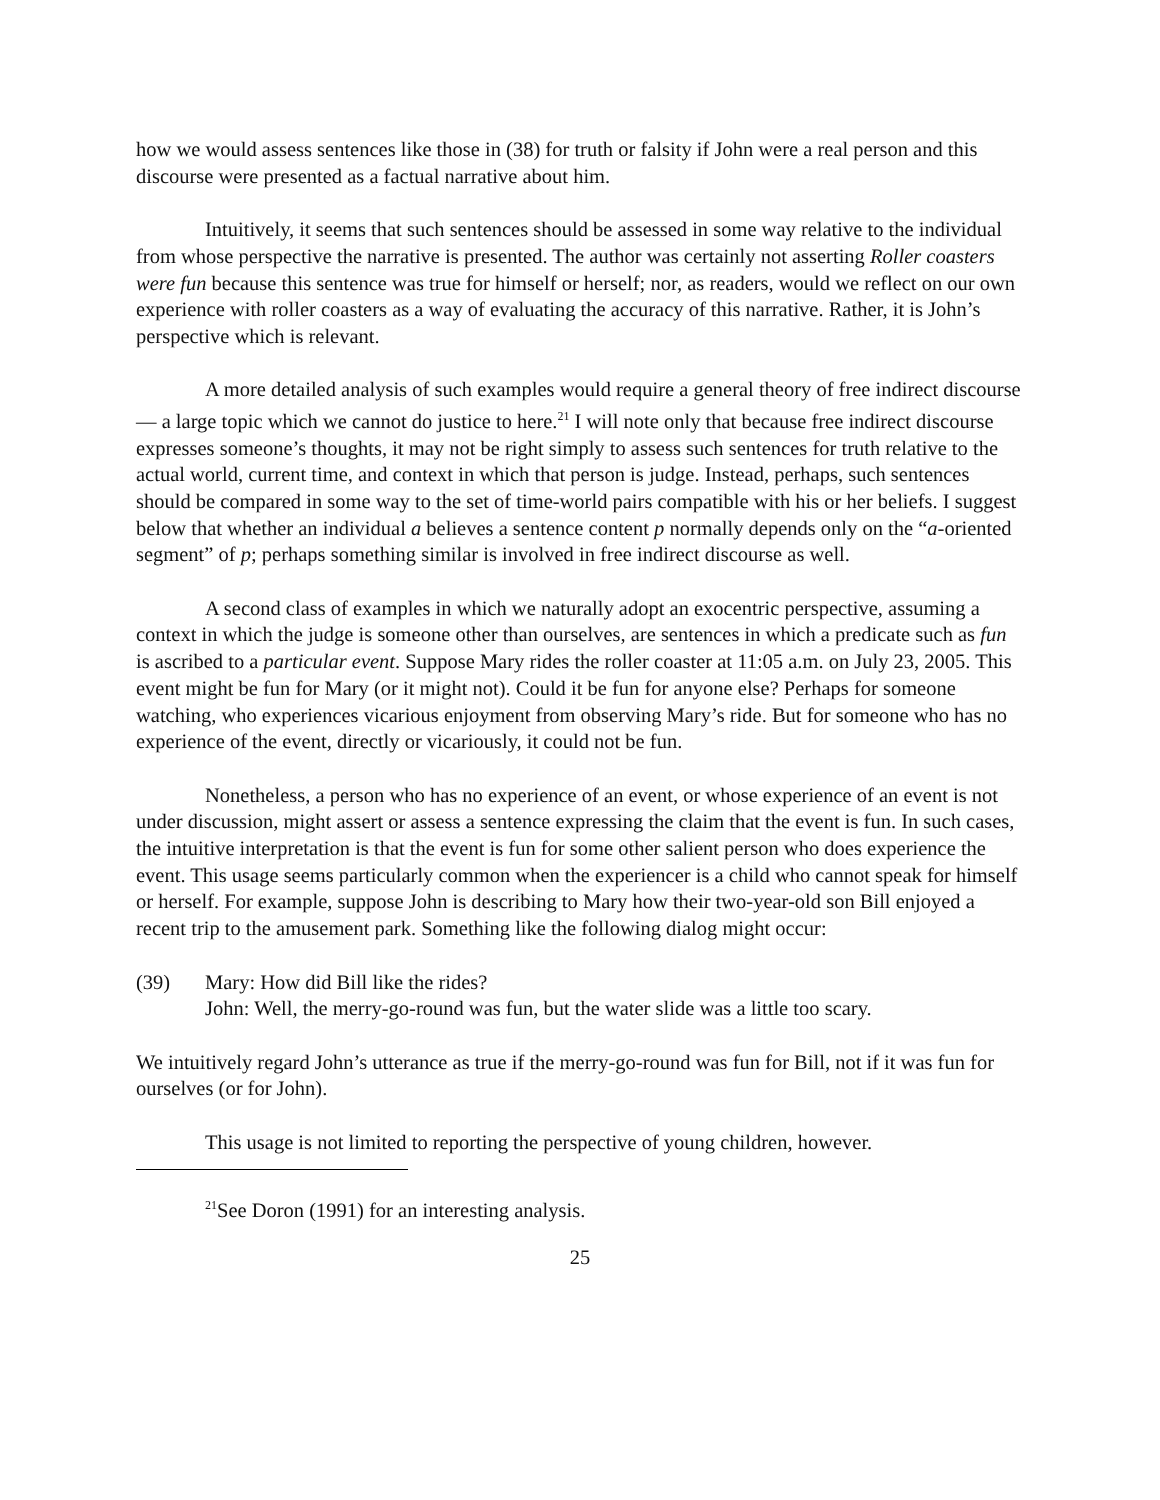how we would assess sentences like those in (38) for truth or falsity if John were a real person and this discourse were presented as a factual narrative about him.
Intuitively, it seems that such sentences should be assessed in some way relative to the individual from whose perspective the narrative is presented. The author was certainly not asserting Roller coasters were fun because this sentence was true for himself or herself; nor, as readers, would we reflect on our own experience with roller coasters as a way of evaluating the accuracy of this narrative. Rather, it is John’s perspective which is relevant.
A more detailed analysis of such examples would require a general theory of free indirect discourse — a large topic which we cannot do justice to here.<sup>21</sup> I will note only that because free indirect discourse expresses someone’s thoughts, it may not be right simply to assess such sentences for truth relative to the actual world, current time, and context in which that person is judge. Instead, perhaps, such sentences should be compared in some way to the set of time-world pairs compatible with his or her beliefs. I suggest below that whether an individual a believes a sentence content p normally depends only on the “a-oriented segment” of p; perhaps something similar is involved in free indirect discourse as well.
A second class of examples in which we naturally adopt an exocentric perspective, assuming a context in which the judge is someone other than ourselves, are sentences in which a predicate such as fun is ascribed to a particular event. Suppose Mary rides the roller coaster at 11:05 a.m. on July 23, 2005. This event might be fun for Mary (or it might not). Could it be fun for anyone else? Perhaps for someone watching, who experiences vicarious enjoyment from observing Mary’s ride. But for someone who has no experience of the event, directly or vicariously, it could not be fun.
Nonetheless, a person who has no experience of an event, or whose experience of an event is not under discussion, might assert or assess a sentence expressing the claim that the event is fun. In such cases, the intuitive interpretation is that the event is fun for some other salient person who does experience the event. This usage seems particularly common when the experiencer is a child who cannot speak for himself or herself. For example, suppose John is describing to Mary how their two-year-old son Bill enjoyed a recent trip to the amusement park. Something like the following dialog might occur:
(39) Mary: How did Bill like the rides?
John: Well, the merry-go-round was fun, but the water slide was a little too scary.
We intuitively regard John’s utterance as true if the merry-go-round was fun for Bill, not if it was fun for ourselves (or for John).
This usage is not limited to reporting the perspective of young children, however.
<sup>21</sup> See Doron (1991) for an interesting analysis.
25